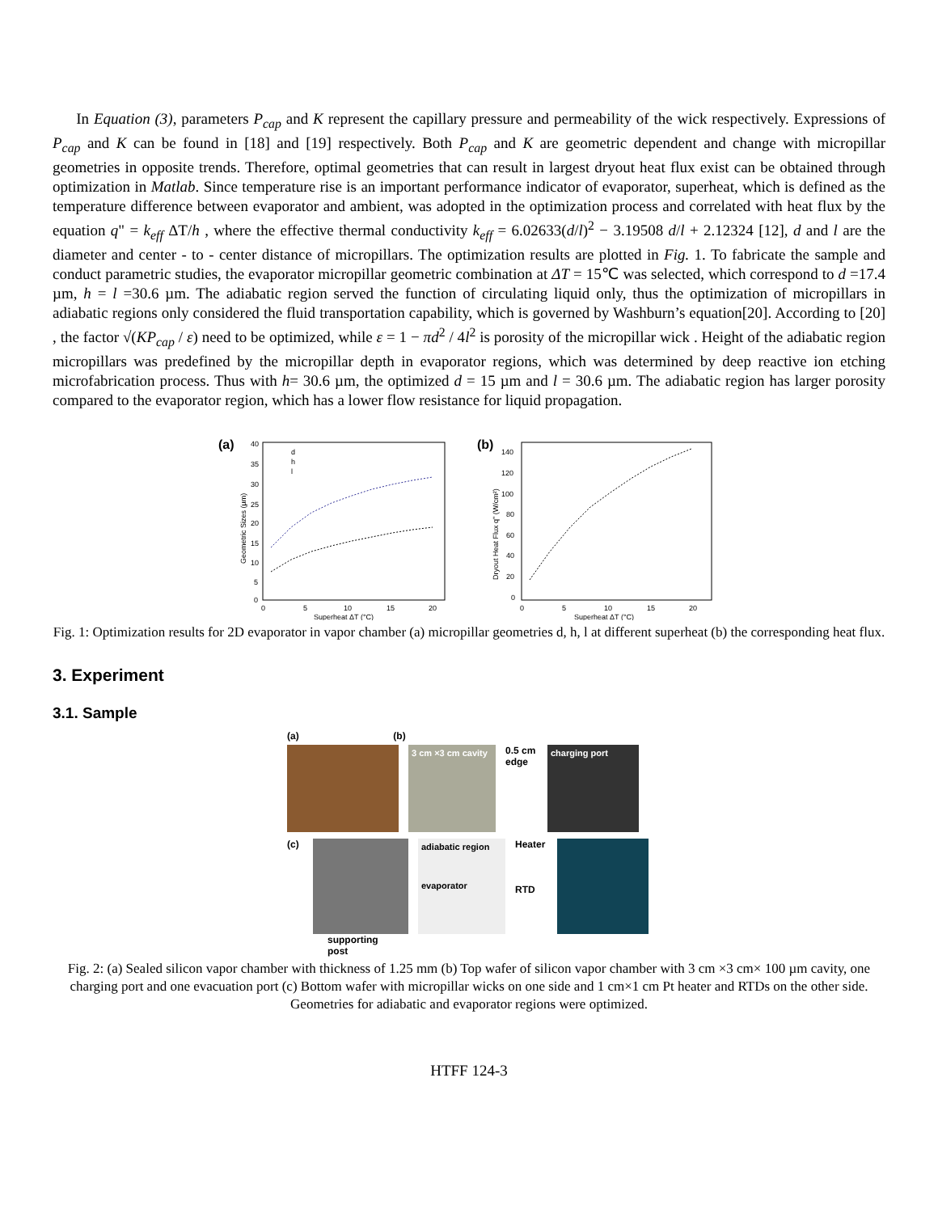In Equation (3), parameters P<sub>cap</sub> and K represent the capillary pressure and permeability of the wick respectively. Expressions of P<sub>cap</sub> and K can be found in [18] and [19] respectively. Both P<sub>cap</sub> and K are geometric dependent and change with micropillar geometries in opposite trends. Therefore, optimal geometries that can result in largest dryout heat flux exist can be obtained through optimization in Matlab. Since temperature rise is an important performance indicator of evaporator, superheat, which is defined as the temperature difference between evaporator and ambient, was adopted in the optimization process and correlated with heat flux by the equation q" = k<sub>eff</sub> ΔT/h , where the effective thermal conductivity k<sub>eff</sub> = 6.02633(d/l)<sup>2</sup> − 3.19508 d/l + 2.12324 [12], d and l are the diameter and center - to - center distance of micropillars. The optimization results are plotted in Fig. 1. To fabricate the sample and conduct parametric studies, the evaporator micropillar geometric combination at ΔT = 15℃ was selected, which correspond to d =17.4 µm, h = l =30.6 µm. The adiabatic region served the function of circulating liquid only, thus the optimization of micropillars in adiabatic regions only considered the fluid transportation capability, which is governed by Washburn’s equation[20]. According to [20] , the factor √(KP<sub>cap</sub> / ε) need to be optimized, while ε = 1 − πd<sup>2</sup> / 4l<sup>2</sup> is porosity of the micropillar wick . Height of the adiabatic region micropillars was predefined by the micropillar depth in evaporator regions, which was determined by deep reactive ion etching microfabrication process. Thus with h= 30.6 µm, the optimized d = 15 µm and l = 30.6 µm. The adiabatic region has larger porosity compared to the evaporator region, which has a lower flow resistance for liquid propagation.
(a)
40
35
30
25
20
15
10
5
0
0
5
10
15
20
Superheat ΔT (°C)
Geometric Sizes (µm)
d
h
l
(b)
140
120
100
80
60
40
20
0
0
5
10
15
20
Superheat ΔT (°C)
Dryout Heat Flux q" (W/cm²)
Fig. 1: Optimization results for 2D evaporator in vapor chamber (a) micropillar geometries d, h, l at different superheat (b) the corresponding heat flux.
3. Experiment
3.1. Sample
(a) (b)
3 cm ×3 cm cavity
0.5 cm edge
charging port
(c)
adiabatic region
evaporator
Heater
RTD
supporting
post
Fig. 2: (a) Sealed silicon vapor chamber with thickness of 1.25 mm (b) Top wafer of silicon vapor chamber with 3 cm ×3 cm× 100 µm cavity, one charging port and one evacuation port (c) Bottom wafer with micropillar wicks on one side and 1 cm×1 cm Pt heater and RTDs on the other side. Geometries for adiabatic and evaporator regions were optimized.
HTFF 124-3